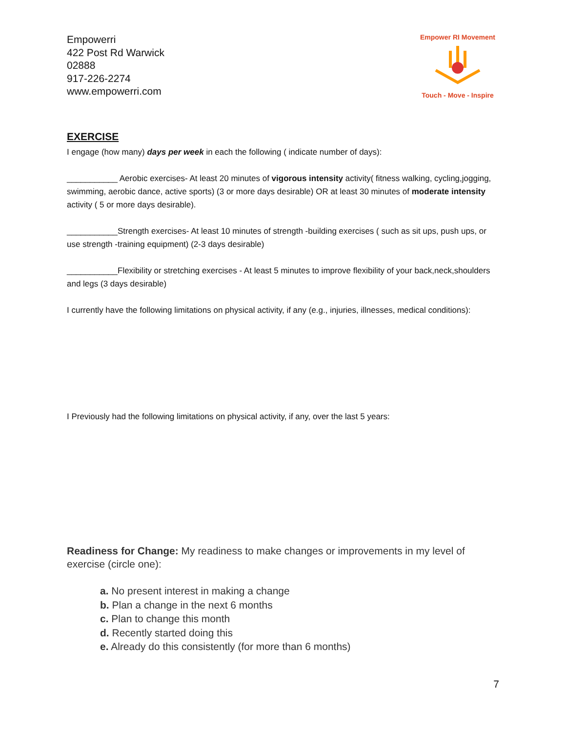Empowerri
422 Post Rd Warwick
02888
917-226-2274
www.empowerri.com
Empower RI Movement
Touch - Move - Inspire
EXERCISE
I engage (how many) days per week in each the following ( indicate number of days):
___________ Aerobic exercises- At least 20 minutes of vigorous intensity activity( fitness walking, cycling,jogging, swimming, aerobic dance, active sports) (3 or more days desirable) OR at least 30 minutes of moderate intensity activity ( 5 or more days desirable).
___________Strength exercises- At least 10 minutes of strength -building exercises ( such as sit ups, push ups, or use strength -training equipment) (2-3 days desirable)
___________Flexibility or stretching exercises - At least 5 minutes to improve flexibility of your back,neck,shoulders and legs (3 days desirable)
I currently have the following limitations on physical activity, if any (e.g., injuries, illnesses, medical conditions):
I Previously had the following limitations on physical activity, if any, over the last 5 years:
Readiness for Change: My readiness to make changes or improvements in my level of exercise (circle one):
a. No present interest in making a change
b. Plan a change in the next 6 months
c. Plan to change this month
d. Recently started doing this
e. Already do this consistently (for more than 6 months)
7